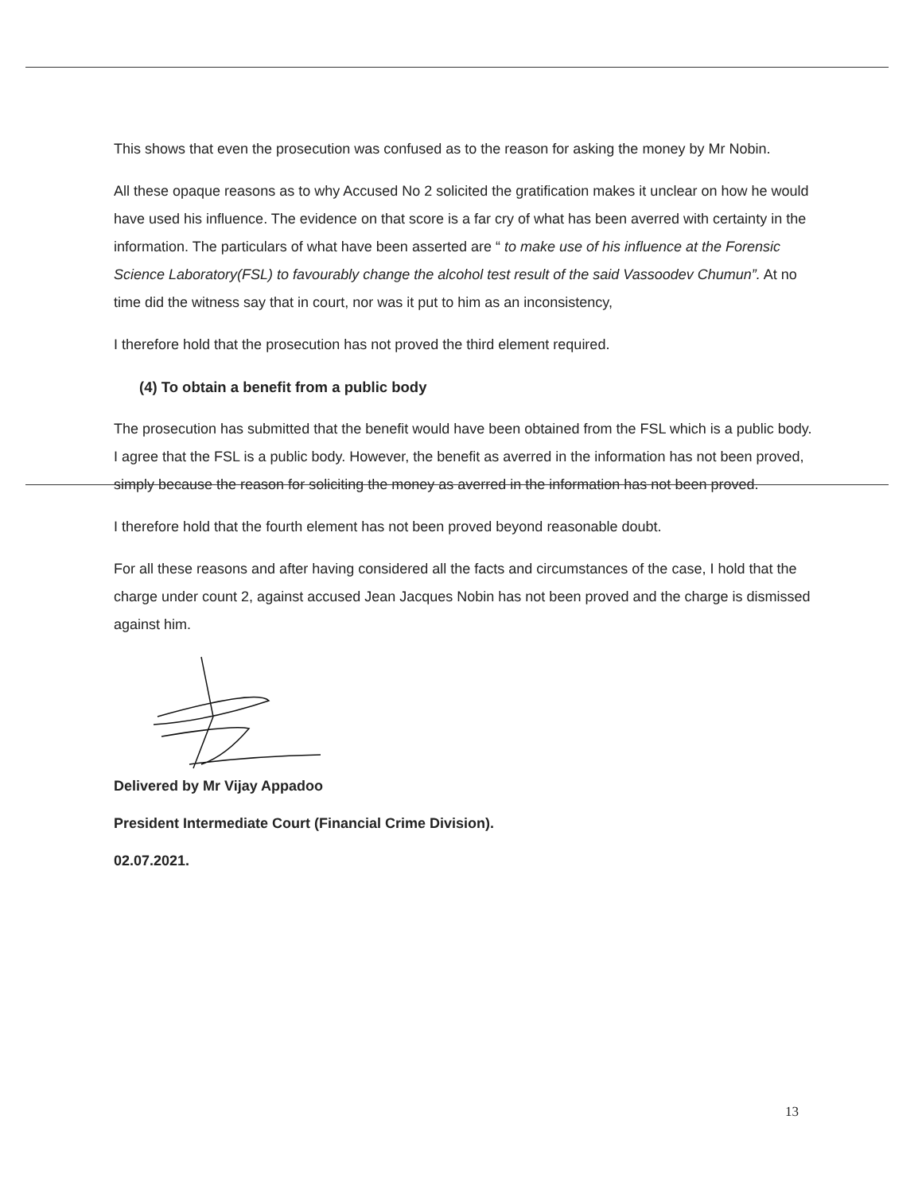This shows that even the prosecution was confused as to the reason for asking the money by Mr Nobin.
All these opaque reasons as to why Accused No 2 solicited the gratification makes it unclear on how he would have used his influence. The evidence on that score is a far cry of what has been averred with certainty in the information. The particulars of what have been asserted are “ to make use of his influence at the Forensic Science Laboratory(FSL) to favourably change the alcohol test result of the said Vassoodev Chumun”. At no time did the witness say that in court, nor was it put to him as an inconsistency,
I therefore hold that the prosecution has not proved the third element required.
(4) To obtain a benefit from a public body
The prosecution has submitted that the benefit would have been obtained from the FSL which is a public body. I agree that the FSL is a public body. However, the benefit as averred in the information has not been proved, simply because the reason for soliciting the money as averred in the information has not been proved.
I therefore hold that the fourth element has not been proved beyond reasonable doubt.
For all these reasons and after having considered all the facts and circumstances of the case, I hold that the charge under count 2, against accused Jean Jacques Nobin has not been proved and the charge is dismissed against him.
Delivered by Mr Vijay Appadoo
President Intermediate Court (Financial Crime Division).
02.07.2021.
13